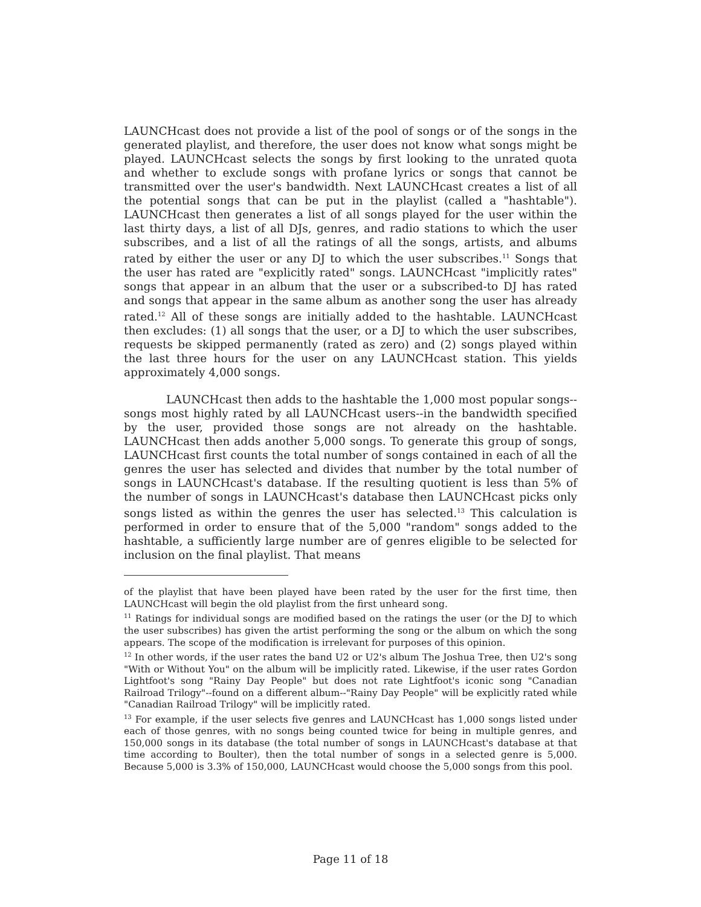LAUNCHcast does not provide a list of the pool of songs or of the songs in the generated playlist, and therefore, the user does not know what songs might be played. LAUNCHcast selects the songs by first looking to the unrated quota and whether to exclude songs with profane lyrics or songs that cannot be transmitted over the user's bandwidth. Next LAUNCHcast creates a list of all the potential songs that can be put in the playlist (called a "hashtable"). LAUNCHcast then generates a list of all songs played for the user within the last thirty days, a list of all DJs, genres, and radio stations to which the user subscribes, and a list of all the ratings of all the songs, artists, and albums rated by either the user or any DJ to which the user subscribes.<sup>11</sup> Songs that the user has rated are "explicitly rated" songs. LAUNCHcast "implicitly rates" songs that appear in an album that the user or a subscribed-to DJ has rated and songs that appear in the same album as another song the user has already rated.<sup>12</sup> All of these songs are initially added to the hashtable. LAUNCHcast then excludes: (1) all songs that the user, or a DJ to which the user subscribes, requests be skipped permanently (rated as zero) and (2) songs played within the last three hours for the user on any LAUNCHcast station. This yields approximately 4,000 songs.
LAUNCHcast then adds to the hashtable the 1,000 most popular songs--songs most highly rated by all LAUNCHcast users--in the bandwidth specified by the user, provided those songs are not already on the hashtable. LAUNCHcast then adds another 5,000 songs. To generate this group of songs, LAUNCHcast first counts the total number of songs contained in each of all the genres the user has selected and divides that number by the total number of songs in LAUNCHcast's database. If the resulting quotient is less than 5% of the number of songs in LAUNCHcast's database then LAUNCHcast picks only songs listed as within the genres the user has selected.<sup>13</sup> This calculation is performed in order to ensure that of the 5,000 "random" songs added to the hashtable, a sufficiently large number are of genres eligible to be selected for inclusion on the final playlist. That means
of the playlist that have been played have been rated by the user for the first time, then LAUNCHcast will begin the old playlist from the first unheard song.
<sup>11</sup> Ratings for individual songs are modified based on the ratings the user (or the DJ to which the user subscribes) has given the artist performing the song or the album on which the song appears. The scope of the modification is irrelevant for purposes of this opinion.
<sup>12</sup> In other words, if the user rates the band U2 or U2's album The Joshua Tree, then U2's song "With or Without You" on the album will be implicitly rated. Likewise, if the user rates Gordon Lightfoot's song "Rainy Day People" but does not rate Lightfoot's iconic song "Canadian Railroad Trilogy"--found on a different album--"Rainy Day People" will be explicitly rated while "Canadian Railroad Trilogy" will be implicitly rated.
<sup>13</sup> For example, if the user selects five genres and LAUNCHcast has 1,000 songs listed under each of those genres, with no songs being counted twice for being in multiple genres, and 150,000 songs in its database (the total number of songs in LAUNCHcast's database at that time according to Boulter), then the total number of songs in a selected genre is 5,000. Because 5,000 is 3.3% of 150,000, LAUNCHcast would choose the 5,000 songs from this pool.
Page 11 of 18